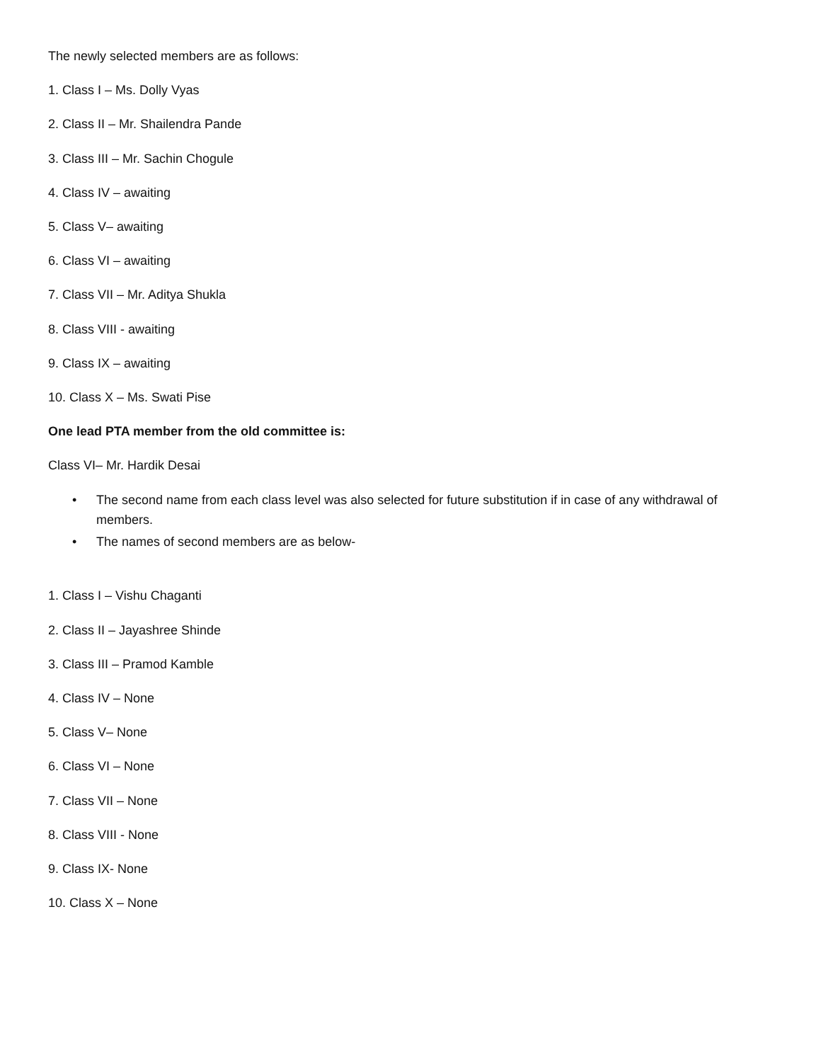The newly selected members are as follows:
1. Class I – Ms. Dolly Vyas
2. Class II – Mr. Shailendra Pande
3. Class III – Mr. Sachin Chogule
4. Class IV – awaiting
5. Class V– awaiting
6. Class VI – awaiting
7. Class VII – Mr. Aditya Shukla
8. Class VIII - awaiting
9. Class IX – awaiting
10. Class X – Ms. Swati Pise
One lead PTA member from the old committee is:
Class VI– Mr. Hardik Desai
• The second name from each class level was also selected for future substitution if in case of any withdrawal of members.
• The names of second members are as below-
1. Class I – Vishu Chaganti
2. Class II – Jayashree Shinde
3. Class III – Pramod Kamble
4. Class IV – None
5. Class V– None
6. Class VI – None
7. Class VII – None
8. Class VIII - None
9. Class IX- None
10. Class X – None